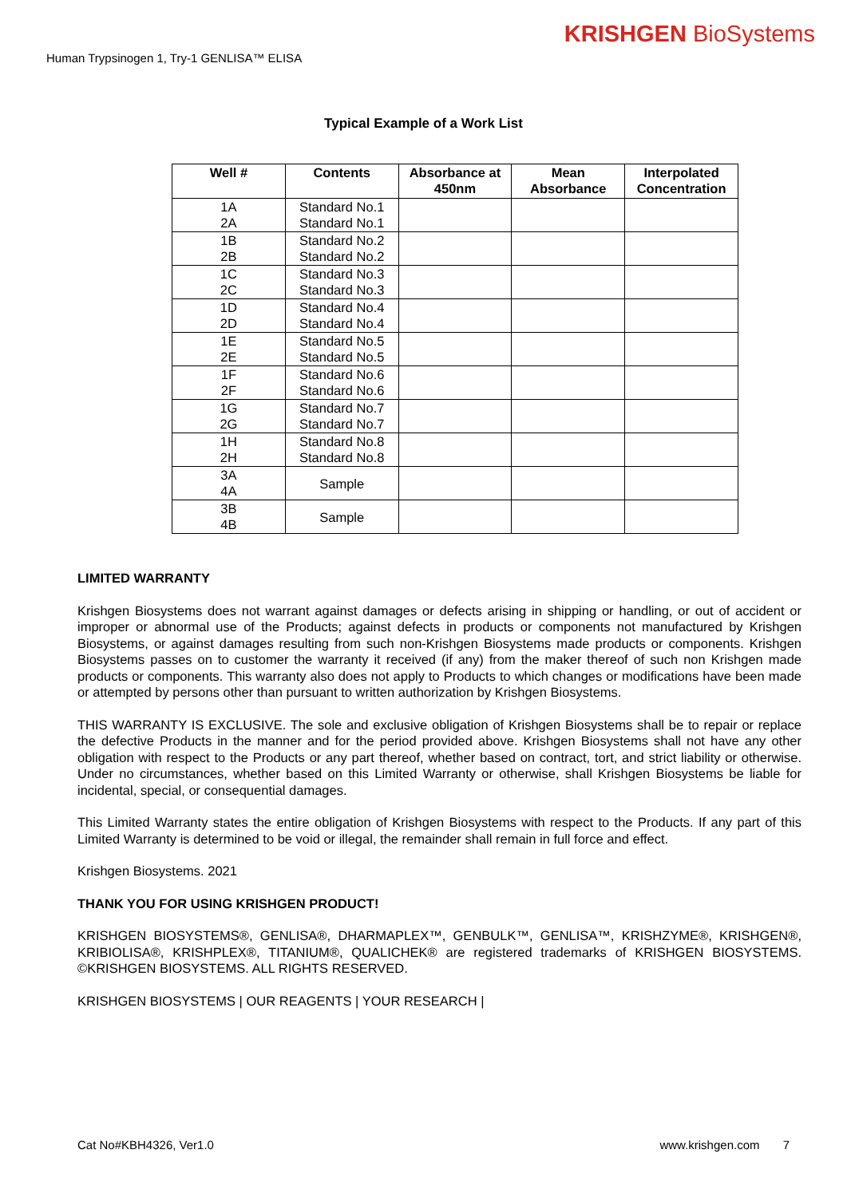KRISHGEN BioSystems
Human Trypsinogen 1, Try-1 GENLISA™ ELISA
Typical Example of a Work List
| Well # | Contents | Absorbance at 450nm | Mean Absorbance | Interpolated Concentration |
| --- | --- | --- | --- | --- |
| 1A 2A | Standard No.1 Standard No.1 | | | |
| 1B 2B | Standard No.2 Standard No.2 | | | |
| 1C 2C | Standard No.3 Standard No.3 | | | |
| 1D 2D | Standard No.4 Standard No.4 | | | |
| 1E 2E | Standard No.5 Standard No.5 | | | |
| 1F 2F | Standard No.6 Standard No.6 | | | |
| 1G 2G | Standard No.7 Standard No.7 | | | |
| 1H 2H | Standard No.8 Standard No.8 | | | |
| 3A 4A | Sample | | | |
| 3B 4B | Sample | | | |
LIMITED WARRANTY
Krishgen Biosystems does not warrant against damages or defects arising in shipping or handling, or out of accident or improper or abnormal use of the Products; against defects in products or components not manufactured by Krishgen Biosystems, or against damages resulting from such non-Krishgen Biosystems made products or components. Krishgen Biosystems passes on to customer the warranty it received (if any) from the maker thereof of such non Krishgen made products or components. This warranty also does not apply to Products to which changes or modifications have been made or attempted by persons other than pursuant to written authorization by Krishgen Biosystems.
THIS WARRANTY IS EXCLUSIVE. The sole and exclusive obligation of Krishgen Biosystems shall be to repair or replace the defective Products in the manner and for the period provided above. Krishgen Biosystems shall not have any other obligation with respect to the Products or any part thereof, whether based on contract, tort, and strict liability or otherwise. Under no circumstances, whether based on this Limited Warranty or otherwise, shall Krishgen Biosystems be liable for incidental, special, or consequential damages.
This Limited Warranty states the entire obligation of Krishgen Biosystems with respect to the Products. If any part of this Limited Warranty is determined to be void or illegal, the remainder shall remain in full force and effect.
Krishgen Biosystems. 2021
THANK YOU FOR USING KRISHGEN PRODUCT!
KRISHGEN BIOSYSTEMS®, GENLISA®, DHARMAPLEX™, GENBULK™, GENLISA™, KRISHZYME®, KRISHGEN®, KRIBIOLISA®, KRISHPLEX®, TITANIUM®, QUALICHEK® are registered trademarks of KRISHGEN BIOSYSTEMS. ©KRISHGEN BIOSYSTEMS. ALL RIGHTS RESERVED.
KRISHGEN BIOSYSTEMS | OUR REAGENTS | YOUR RESEARCH |
Cat No#KBH4326, Ver1.0 www.krishgen.com 7